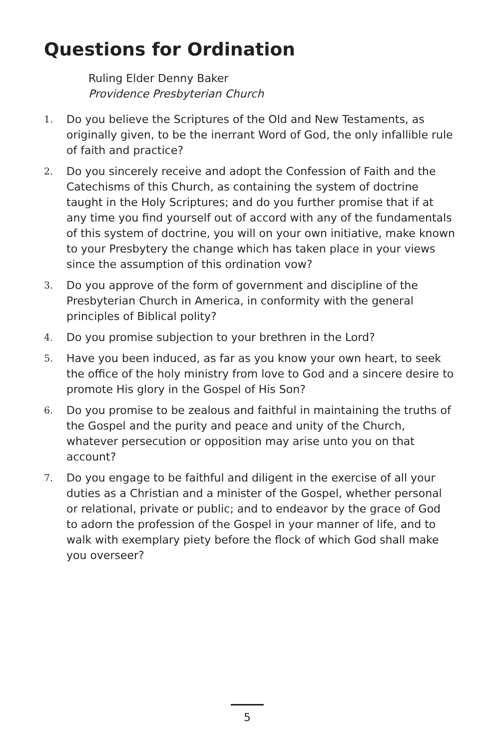Questions for Ordination
Ruling Elder Denny Baker
Providence Presbyterian Church
1. Do you believe the Scriptures of the Old and New Testaments, as originally given, to be the inerrant Word of God, the only infallible rule of faith and practice?
2. Do you sincerely receive and adopt the Confession of Faith and the Catechisms of this Church, as containing the system of doctrine taught in the Holy Scriptures; and do you further promise that if at any time you find yourself out of accord with any of the fundamentals of this system of doctrine, you will on your own initiative, make known to your Presbytery the change which has taken place in your views since the assumption of this ordination vow?
3. Do you approve of the form of government and discipline of the Presbyterian Church in America, in conformity with the general principles of Biblical polity?
4. Do you promise subjection to your brethren in the Lord?
5. Have you been induced, as far as you know your own heart, to seek the office of the holy ministry from love to God and a sincere desire to promote His glory in the Gospel of His Son?
6. Do you promise to be zealous and faithful in maintaining the truths of the Gospel and the purity and peace and unity of the Church, whatever persecution or opposition may arise unto you on that account?
7. Do you engage to be faithful and diligent in the exercise of all your duties as a Christian and a minister of the Gospel, whether personal or relational, private or public; and to endeavor by the grace of God to adorn the profession of the Gospel in your manner of life, and to walk with exemplary piety before the flock of which God shall make you overseer?
5